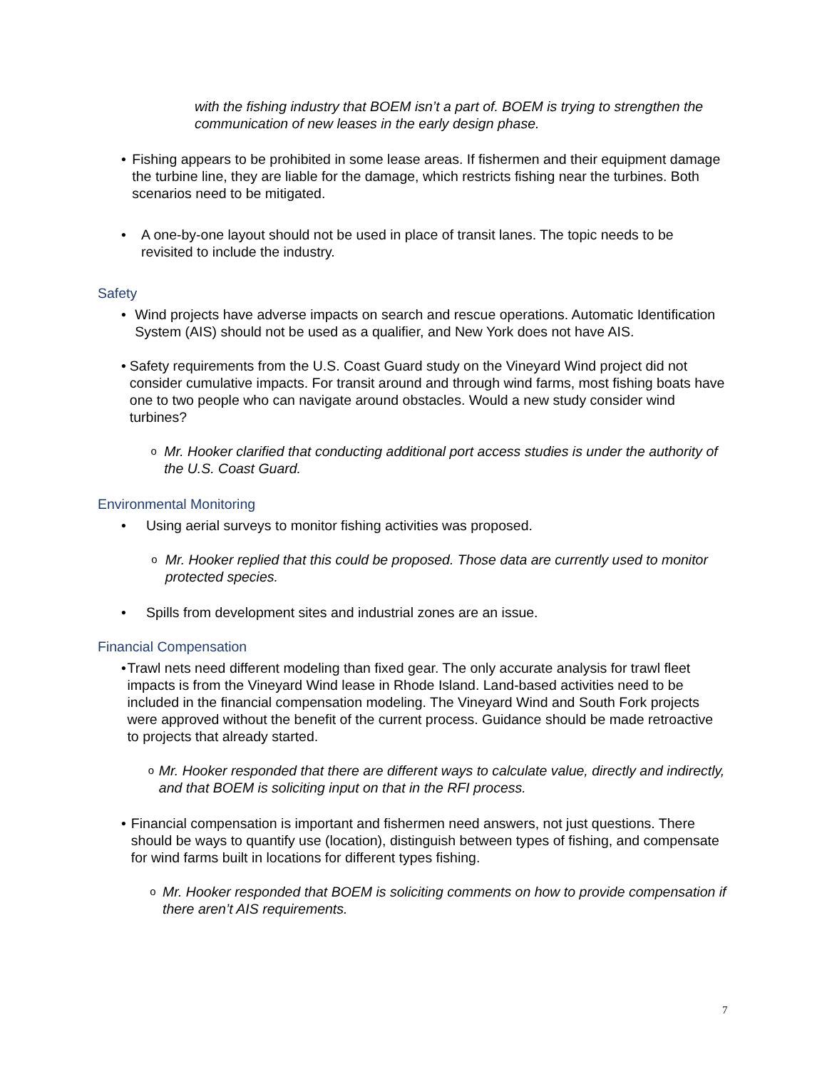with the fishing industry that BOEM isn’t a part of. BOEM is trying to strengthen the communication of new leases in the early design phase.
• Fishing appears to be prohibited in some lease areas. If fishermen and their equipment damage the turbine line, they are liable for the damage, which restricts fishing near the turbines. Both scenarios need to be mitigated.
• A one-by-one layout should not be used in place of transit lanes. The topic needs to be revisited to include the industry.
Safety
• Wind projects have adverse impacts on search and rescue operations. Automatic Identification System (AIS) should not be used as a qualifier, and New York does not have AIS.
• Safety requirements from the U.S. Coast Guard study on the Vineyard Wind project did not consider cumulative impacts. For transit around and through wind farms, most fishing boats have one to two people who can navigate around obstacles. Would a new study consider wind turbines?
o
Mr. Hooker clarified that conducting additional port access studies is under the authority of the U.S. Coast Guard.
Environmental Monitoring
• Using aerial surveys to monitor fishing activities was proposed.
o
Mr. Hooker replied that this could be proposed. Those data are currently used to monitor protected species.
• Spills from development sites and industrial zones are an issue.
Financial Compensation
• Trawl nets need different modeling than fixed gear. The only accurate analysis for trawl fleet impacts is from the Vineyard Wind lease in Rhode Island. Land-based activities need to be included in the financial compensation modeling. The Vineyard Wind and South Fork projects were approved without the benefit of the current process. Guidance should be made retroactive to projects that already started.
o
Mr. Hooker responded that there are different ways to calculate value, directly and indirectly, and that BOEM is soliciting input on that in the RFI process.
• Financial compensation is important and fishermen need answers, not just questions. There should be ways to quantify use (location), distinguish between types of fishing, and compensate for wind farms built in locations for different types fishing.
o
Mr. Hooker responded that BOEM is soliciting comments on how to provide compensation if there aren’t AIS requirements.
7